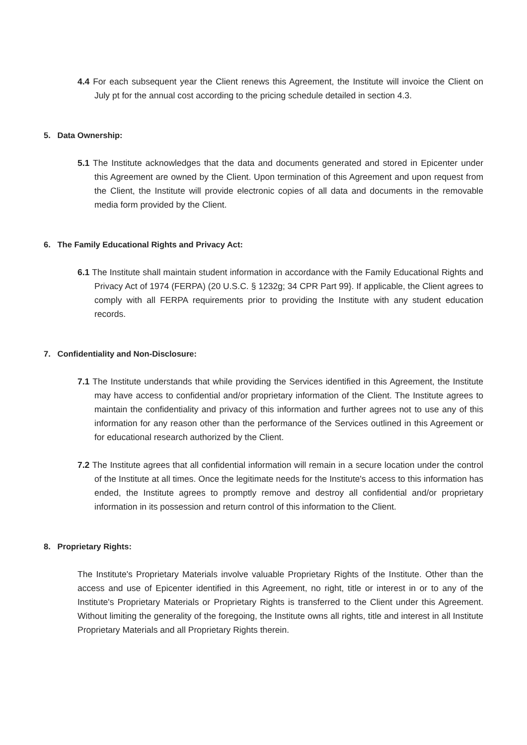4.4 For each subsequent year the Client renews this Agreement, the Institute will invoice the Client on July pt for the annual cost according to the pricing schedule detailed in section 4.3.
5. Data Ownership:
5.1 The Institute acknowledges that the data and documents generated and stored in Epicenter under this Agreement are owned by the Client. Upon termination of this Agreement and upon request from the Client, the Institute will provide electronic copies of all data and documents in the removable media form provided by the Client.
6. The Family Educational Rights and Privacy Act:
6.1 The Institute shall maintain student information in accordance with the Family Educational Rights and Privacy Act of 1974 (FERPA) (20 U.S.C. § 1232g; 34 CPR Part 99}. If applicable, the Client agrees to comply with all FERPA requirements prior to providing the Institute with any student education records.
7. Confidentiality and Non-Disclosure:
7.1 The Institute understands that while providing the Services identified in this Agreement, the Institute may have access to confidential and/or proprietary information of the Client. The Institute agrees to maintain the confidentiality and privacy of this information and further agrees not to use any of this information for any reason other than the performance of the Services outlined in this Agreement or for educational research authorized by the Client.
7.2 The Institute agrees that all confidential information will remain in a secure location under the control of the Institute at all times. Once the legitimate needs for the Institute's access to this information has ended, the Institute agrees to promptly remove and destroy all confidential and/or proprietary information in its possession and return control of this information to the Client.
8. Proprietary Rights:
The Institute's Proprietary Materials involve valuable Proprietary Rights of the Institute. Other than the access and use of Epicenter identified in this Agreement, no right, title or interest in or to any of the Institute's Proprietary Materials or Proprietary Rights is transferred to the Client under this Agreement. Without limiting the generality of the foregoing, the Institute owns all rights, title and interest in all Institute Proprietary Materials and all Proprietary Rights therein.